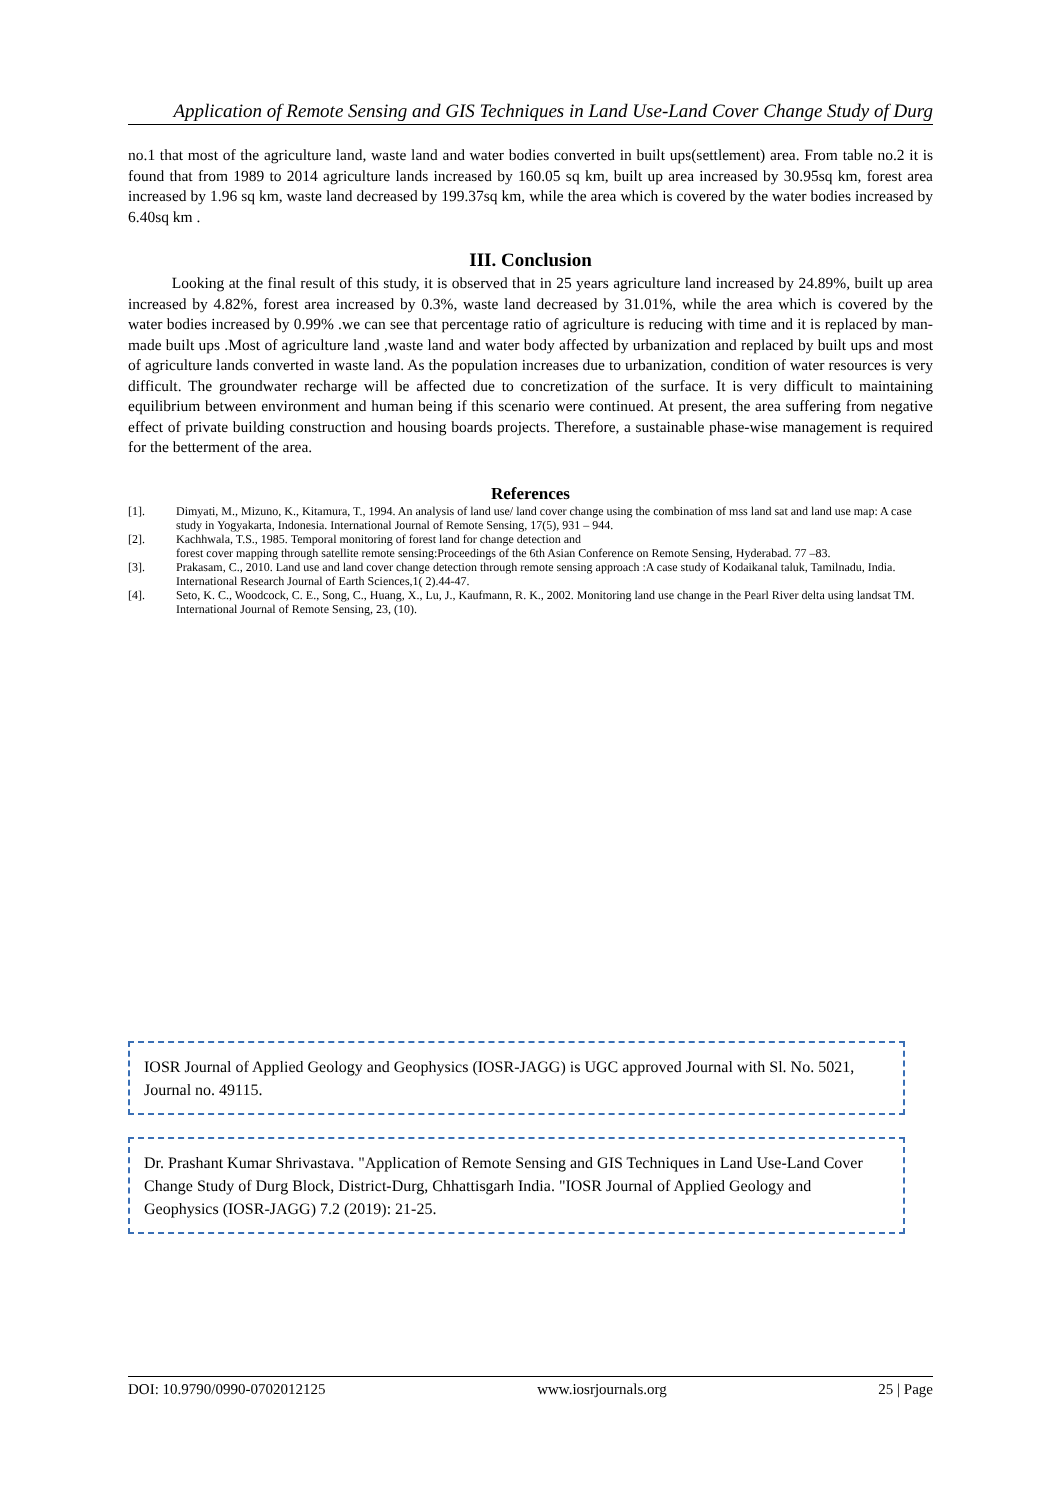Application of Remote Sensing and GIS Techniques in Land Use-Land Cover Change Study of Durg
no.1 that most of the agriculture land, waste land and water bodies converted in built ups(settlement) area. From table no.2 it is found that from 1989 to 2014 agriculture lands increased by 160.05 sq km, built up area increased by 30.95sq km, forest area increased by 1.96 sq km, waste land decreased by 199.37sq km, while the area which is covered by the water bodies increased by 6.40sq km .
III. Conclusion
Looking at the final result of this study, it is observed that in 25 years agriculture land increased by 24.89%, built up area increased by 4.82%, forest area increased by 0.3%, waste land decreased by 31.01%, while the area which is covered by the water bodies increased by 0.99% .we can see that percentage ratio of agriculture is reducing with time and it is replaced by man-made built ups .Most of agriculture land ,waste land and water body affected by urbanization and replaced by built ups and most of agriculture lands converted in waste land. As the population increases due to urbanization, condition of water resources is very difficult. The groundwater recharge will be affected due to concretization of the surface. It is very difficult to maintaining equilibrium between environment and human being if this scenario were continued. At present, the area suffering from negative effect of private building construction and housing boards projects. Therefore, a sustainable phase-wise management is required for the betterment of the area.
References
[1]. Dimyati, M., Mizuno, K., Kitamura, T., 1994. An analysis of land use/ land cover change using the combination of mss land sat and land use map: A case study in Yogyakarta, Indonesia. International Journal of Remote Sensing, 17(5), 931 – 944.
[2]. Kachhwala, T.S., 1985. Temporal monitoring of forest land for change detection and
forest cover mapping through satellite remote sensing:Proceedings of the 6th Asian Conference on Remote Sensing, Hyderabad. 77 –83.
[3]. Prakasam, C., 2010. Land use and land cover change detection through remote sensing approach :A case study of Kodaikanal taluk, Tamilnadu, India. International Research Journal of Earth Sciences,1( 2).44-47.
[4]. Seto, K. C., Woodcock, C. E., Song, C., Huang, X., Lu, J., Kaufmann, R. K., 2002. Monitoring land use change in the Pearl River delta using landsat TM. International Journal of Remote Sensing, 23, (10).
IOSR Journal of Applied Geology and Geophysics (IOSR-JAGG) is UGC approved Journal with Sl. No. 5021, Journal no. 49115.
Dr. Prashant Kumar Shrivastava. "Application of Remote Sensing and GIS Techniques in Land Use-Land Cover Change Study of Durg Block, District-Durg, Chhattisgarh India. "IOSR Journal of Applied Geology and Geophysics (IOSR-JAGG) 7.2 (2019): 21-25.
DOI: 10.9790/0990-0702012125 www.iosrjournals.org 25 | Page